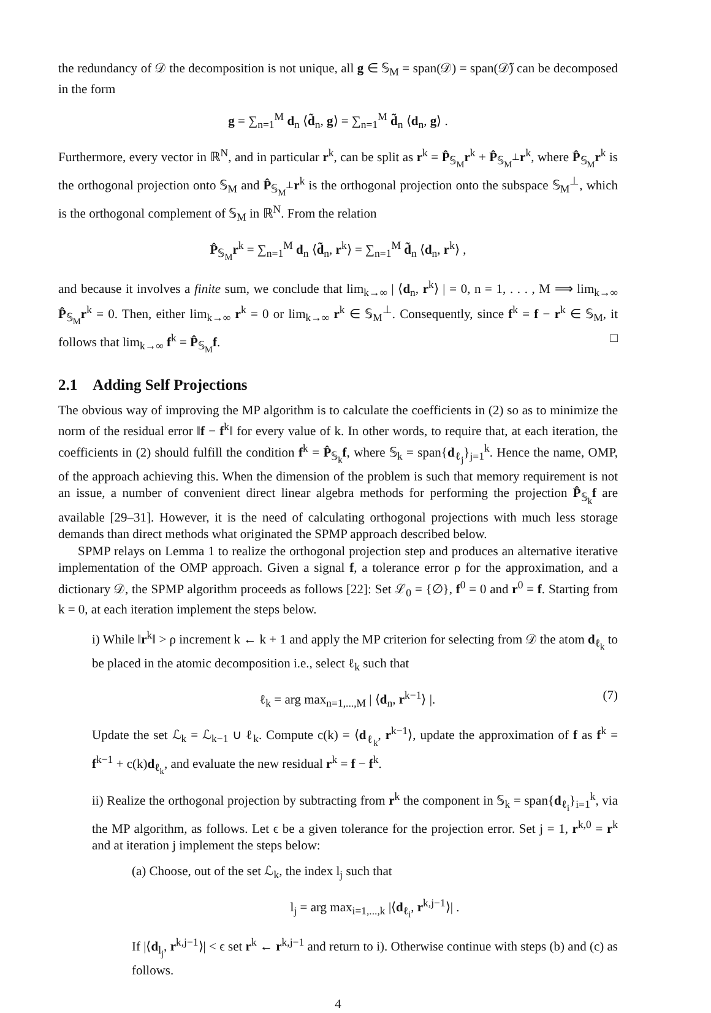the redundancy of 𝒟 the decomposition is not unique, all g ∈ 𝕊<sub>M</sub> = span(𝒟) = span(𝒟̃) can be decomposed in the form
g = ∑<sub>n=1</sub><sup>M</sup> d<sub>n</sub> ⟨d̃<sub>n</sub>, g⟩ = ∑<sub>n=1</sub><sup>M</sup> d̃<sub>n</sub> ⟨d<sub>n</sub>, g⟩ .
Furthermore, every vector in ℝ<sup>N</sup>, and in particular r<sup>k</sup>, can be split as r<sup>k</sup> = P̂<sub>𝕊<sub>M</sub></sub>r<sup>k</sup> + P̂<sub>𝕊<sub>M</sub><sup>⊥</sup></sub>r<sup>k</sup>, where P̂<sub>𝕊<sub>M</sub></sub>r<sup>k</sup> is the orthogonal projection onto 𝕊<sub>M</sub> and P̂<sub>𝕊<sub>M</sub><sup>⊥</sup></sub>r<sup>k</sup> is the orthogonal projection onto the subspace 𝕊<sub>M</sub><sup>⊥</sup>, which is the orthogonal complement of 𝕊<sub>M</sub> in ℝ<sup>N</sup>. From the relation
P̂<sub>𝕊<sub>M</sub></sub>r<sup>k</sup> = ∑<sub>n=1</sub><sup>M</sup> d<sub>n</sub> ⟨d̃<sub>n</sub>, r<sup>k</sup>⟩ = ∑<sub>n=1</sub><sup>M</sup> d̃<sub>n</sub> ⟨d<sub>n</sub>, r<sup>k</sup>⟩ ,
and because it involves a finite sum, we conclude that lim<sub>k→∞</sub> | ⟨d<sub>n</sub>, r<sup>k</sup>⟩ | = 0, n = 1, . . . , M ⟹ lim<sub>k→∞</sub> P̂<sub>𝕊<sub>M</sub></sub>r<sup>k</sup> = 0. Then, either lim<sub>k→∞</sub> r<sup>k</sup> = 0 or lim<sub>k→∞</sub> r<sup>k</sup> ∈ 𝕊<sub>M</sub><sup>⊥</sup>. Consequently, since f<sup>k</sup> = f − r<sup>k</sup> ∈ 𝕊<sub>M</sub>, it follows that lim<sub>k→∞</sub> f<sup>k</sup> = P̂<sub>𝕊<sub>M</sub></sub>f. □
2.1 Adding Self Projections
The obvious way of improving the MP algorithm is to calculate the coefficients in (2) so as to minimize the norm of the residual error ‖f − f<sup>k</sup>‖ for every value of k. In other words, to require that, at each iteration, the coefficients in (2) should fulfill the condition f<sup>k</sup> = P̂<sub>𝕊<sub>k</sub></sub>f, where 𝕊<sub>k</sub> = span{d<sub>ℓ<sub>j</sub></sub>}<sub>j=1</sub><sup>k</sup>. Hence the name, OMP, of the approach achieving this. When the dimension of the problem is such that memory requirement is not an issue, a number of convenient direct linear algebra methods for performing the projection P̂<sub>𝕊<sub>k</sub></sub>f are available [29–31]. However, it is the need of calculating orthogonal projections with much less storage demands than direct methods what originated the SPMP approach described below.
SPMP relays on Lemma 1 to realize the orthogonal projection step and produces an alternative iterative implementation of the OMP approach. Given a signal f, a tolerance error ρ for the approximation, and a dictionary 𝒟, the SPMP algorithm proceeds as follows [22]: Set ℒ<sub>0</sub> = {∅}, f<sup>0</sup> = 0 and r<sup>0</sup> = f. Starting from k = 0, at each iteration implement the steps below.
i) While ‖r<sup>k</sup>‖ > ρ increment k ← k + 1 and apply the MP criterion for selecting from 𝒟 the atom d<sub>ℓ<sub>k</sub></sub> to be placed in the atomic decomposition i.e., select ℓ<sub>k</sub> such that
ℓ<sub>k</sub> = arg max<sub>n=1,...,M</sub> | ⟨d<sub>n</sub>, r<sup>k−1</sup>⟩ |. (7)
Update the set ℒ<sub>k</sub> = ℒ<sub>k−1</sub> ∪ ℓ<sub>k</sub>. Compute c(k) = ⟨d<sub>ℓ<sub>k</sub></sub>, r<sup>k−1</sup>⟩, update the approximation of f as f<sup>k</sup> = f<sup>k−1</sup> + c(k)d<sub>ℓ<sub>k</sub></sub>, and evaluate the new residual r<sup>k</sup> = f − f<sup>k</sup>.
ii) Realize the orthogonal projection by subtracting from r<sup>k</sup> the component in 𝕊<sub>k</sub> = span{d<sub>ℓ<sub>i</sub></sub>}<sub>i=1</sub><sup>k</sup>, via the MP algorithm, as follows. Let ϵ be a given tolerance for the projection error. Set j = 1, r<sup>k,0</sup> = r<sup>k</sup> and at iteration j implement the steps below:
(a) Choose, out of the set ℒ<sub>k</sub>, the index l<sub>j</sub> such that
l<sub>j</sub> = arg max<sub>i=1,...,k</sub> |⟨d<sub>ℓ<sub>i</sub></sub>, r<sup>k,j−1</sup>⟩| .
If |⟨d<sub>l<sub>j</sub></sub>, r<sup>k,j−1</sup>⟩| < ϵ set r<sup>k</sup> ← r<sup>k,j−1</sup> and return to i). Otherwise continue with steps (b) and (c) as follows.
4